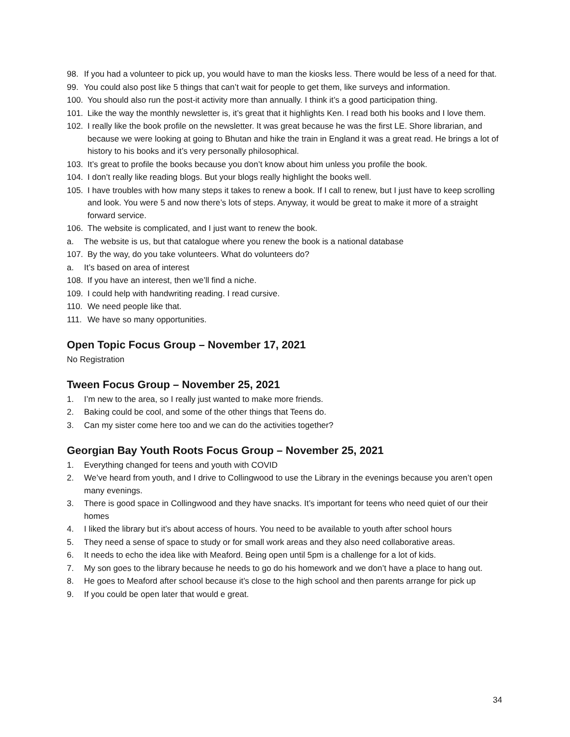98. If you had a volunteer to pick up, you would have to man the kiosks less. There would be less of a need for that.
99. You could also post like 5 things that can’t wait for people to get them, like surveys and information.
100. You should also run the post-it activity more than annually. I think it’s a good participation thing.
101. Like the way the monthly newsletter is, it’s great that it highlights Ken. I read both his books and I love them.
102. I really like the book profile on the newsletter. It was great because he was the first LE. Shore librarian, and because we were looking at going to Bhutan and hike the train in England it was a great read. He brings a lot of history to his books and it’s very personally philosophical.
103. It’s great to profile the books because you don’t know about him unless you profile the book.
104. I don’t really like reading blogs. But your blogs really highlight the books well.
105. I have troubles with how many steps it takes to renew a book. If I call to renew, but I just have to keep scrolling and look. You were 5 and now there’s lots of steps. Anyway, it would be great to make it more of a straight forward service.
106. The website is complicated, and I just want to renew the book.
a. The website is us, but that catalogue where you renew the book is a national database
107. By the way, do you take volunteers. What do volunteers do?
a. It’s based on area of interest
108. If you have an interest, then we’ll find a niche.
109. I could help with handwriting reading. I read cursive.
110. We need people like that.
111. We have so many opportunities.
Open Topic Focus Group – November 17, 2021
No Registration
Tween Focus Group – November 25, 2021
1. I’m new to the area, so I really just wanted to make more friends.
2. Baking could be cool, and some of the other things that Teens do.
3. Can my sister come here too and we can do the activities together?
Georgian Bay Youth Roots Focus Group – November 25, 2021
1. Everything changed for teens and youth with COVID
2. We’ve heard from youth, and I drive to Collingwood to use the Library in the evenings because you aren’t open many evenings.
3. There is good space in Collingwood and they have snacks. It’s important for teens who need quiet of our their homes
4. I liked the library but it’s about access of hours. You need to be available to youth after school hours
5. They need a sense of space to study or for small work areas and they also need collaborative areas.
6. It needs to echo the idea like with Meaford. Being open until 5pm is a challenge for a lot of kids.
7. My son goes to the library because he needs to go do his homework and we don’t have a place to hang out.
8. He goes to Meaford after school because it’s close to the high school and then parents arrange for pick up
9. If you could be open later that would e great.
34